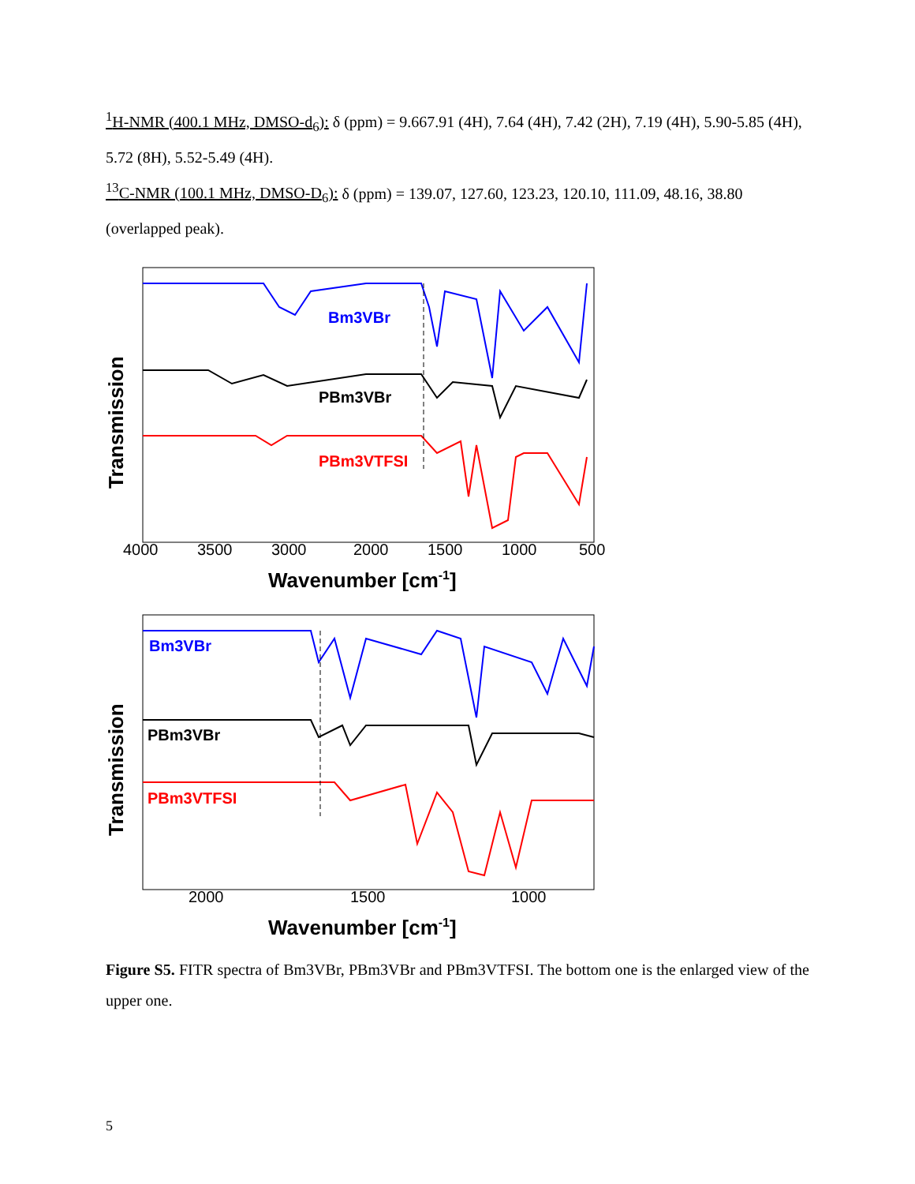<sup>1</sup>H-NMR (400.1 MHz, DMSO-d<sub>6</sub>): δ (ppm) = 9.667.91 (4H), 7.64 (4H), 7.42 (2H), 7.19 (4H), 5.90-5.85 (4H), 5.72 (8H), 5.52-5.49 (4H).
<sup>13</sup>C-NMR (100.1 MHz, DMSO-D<sub>6</sub>): δ (ppm) = 139.07, 127.60, 123.23, 120.10, 111.09, 48.16, 38.80 (overlapped peak).
Bm3VBr
PBm3VBr
PBm3VTFSI
4000
3500
3000
2000
1500
1000
500
Wavenumber [cm-1]
Transmission
Bm3VBr
PBm3VBr
PBm3VTFSI
2000
1500
1000
Wavenumber [cm-1]
Transmission
Figure S5. FITR spectra of Bm3VBr, PBm3VBr and PBm3VTFSI. The bottom one is the enlarged view of the upper one.
5